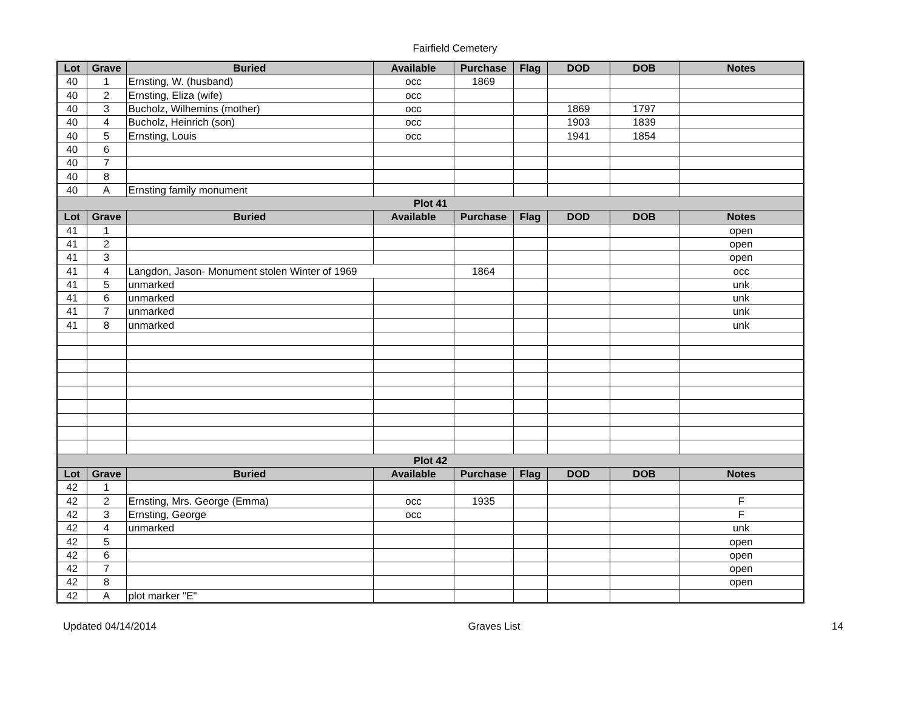Fairfield Cemetery
| Lot | Grave | Buried | Available | Purchase | Flag | DOD | DOB | Notes |
| --- | --- | --- | --- | --- | --- | --- | --- | --- |
| 40 | 1 | Ernsting, W. (husband) | occ | 1869 | | | | |
| 40 | 2 | Ernsting, Eliza (wife) | occ | | | | | |
| 40 | 3 | Bucholz, Wilhemins (mother) | occ | | | 1869 | 1797 | |
| 40 | 4 | Bucholz, Heinrich (son) | occ | | | 1903 | 1839 | |
| 40 | 5 | Ernsting, Louis | occ | | | 1941 | 1854 | |
| 40 | 6 | | | | | | | |
| 40 | 7 | | | | | | | |
| 40 | 8 | | | | | | | |
| 40 | A | Ernsting family monument | | | | | | |
| Plot 41 | | | | | | | | |
| Lot | Grave | Buried | Available | Purchase | Flag | DOD | DOB | Notes |
| 41 | 1 | | | | | | | open |
| 41 | 2 | | | | | | | open |
| 41 | 3 | | | | | | | open |
| 41 | 4 | Langdon, Jason- Monument stolen Winter of 1969 | | 1864 | | | | occ |
| 41 | 5 | unmarked | | | | | | unk |
| 41 | 6 | unmarked | | | | | | unk |
| 41 | 7 | unmarked | | | | | | unk |
| 41 | 8 | unmarked | | | | | | unk |
| Plot 42 | | | | | | | | |
| Lot | Grave | Buried | Available | Purchase | Flag | DOD | DOB | Notes |
| 42 | 1 | | | | | | | |
| 42 | 2 | Ernsting, Mrs. George (Emma) | occ | 1935 | | | | F |
| 42 | 3 | Ernsting, George | occ | | | | | F |
| 42 | 4 | unmarked | | | | | | unk |
| 42 | 5 | | | | | | | open |
| 42 | 6 | | | | | | | open |
| 42 | 7 | | | | | | | open |
| 42 | 8 | | | | | | | open |
| 42 | A | plot marker "E" | | | | | | |
Updated 04/14/2014 Graves List 14